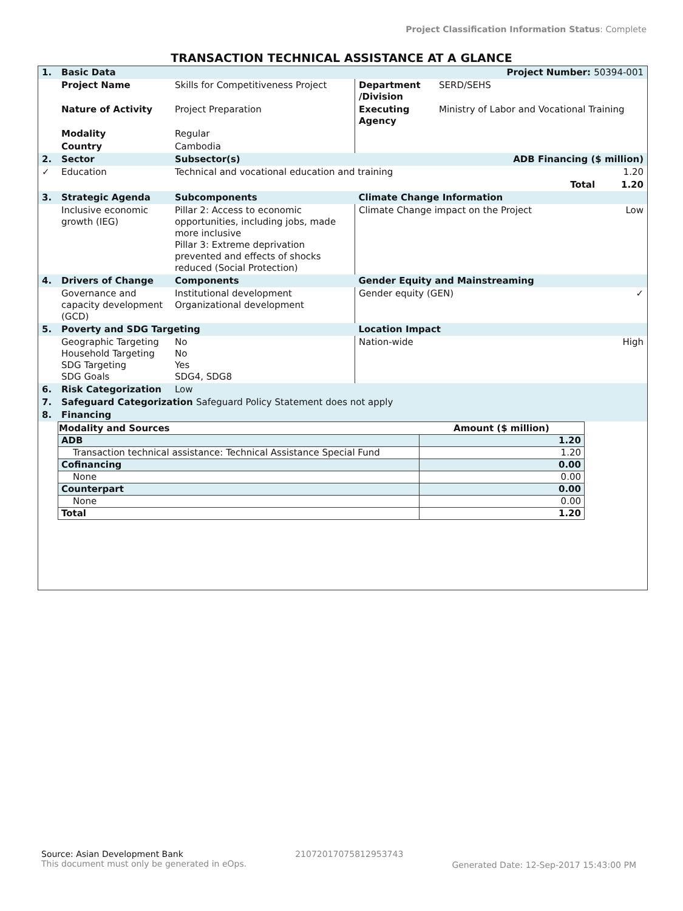Project Classification Information Status: Complete
TRANSACTION TECHNICAL ASSISTANCE AT A GLANCE
| 1. | Basic Data | | | Project Number: 50394-001 | |
| | Project Name | Skills for Competitiveness Project | Department /Division | SERD/SEHS | |
| | Nature of Activity | Project Preparation | Executing Agency | Ministry of Labor and Vocational Training | |
| | Modality | Regular | | | |
| | Country | Cambodia | | | |
| 2. | Sector | Subsector(s) | | ADB Financing ($ million) | |
| ✓ | Education | Technical and vocational education and training | | | 1.20 |
| | | | | Total | 1.20 |
| 3. | Strategic Agenda | Subcomponents | Climate Change Information | | |
| | Inclusive economic growth (IEG) | Pillar 2: Access to economic opportunities, including jobs, made more inclusive Pillar 3: Extreme deprivation prevented and effects of shocks reduced (Social Protection) | Climate Change impact on the Project | | Low |
| 4. | Drivers of Change | Components | Gender Equity and Mainstreaming | | |
| | Governance and capacity development (GCD) | Institutional development Organizational development | Gender equity (GEN) | | ✓ |
| 5. | Poverty and SDG Targeting | | Location Impact | | |
| | Geographic Targeting Household Targeting SDG Targeting SDG Goals | No No Yes SDG4, SDG8 | Nation-wide | | High |
| 6. | Risk Categorization | Low | | | |
| 7. | Safeguard Categorization Safeguard Policy Statement does not apply | | | | |
| 8. | Financing | | | | |
| Modality and Sources | Amount ($ million) |
| --- | --- |
| ADB | 1.20 |
| Transaction technical assistance: Technical Assistance Special Fund | 1.20 |
| Cofinancing | 0.00 |
| None | 0.00 |
| Counterpart | 0.00 |
| None | 0.00 |
| Total | 1.20 |
Source: Asian Development Bank
This document must only be generated in eOps.
21072017075812953743
Generated Date: 12-Sep-2017 15:43:00 PM